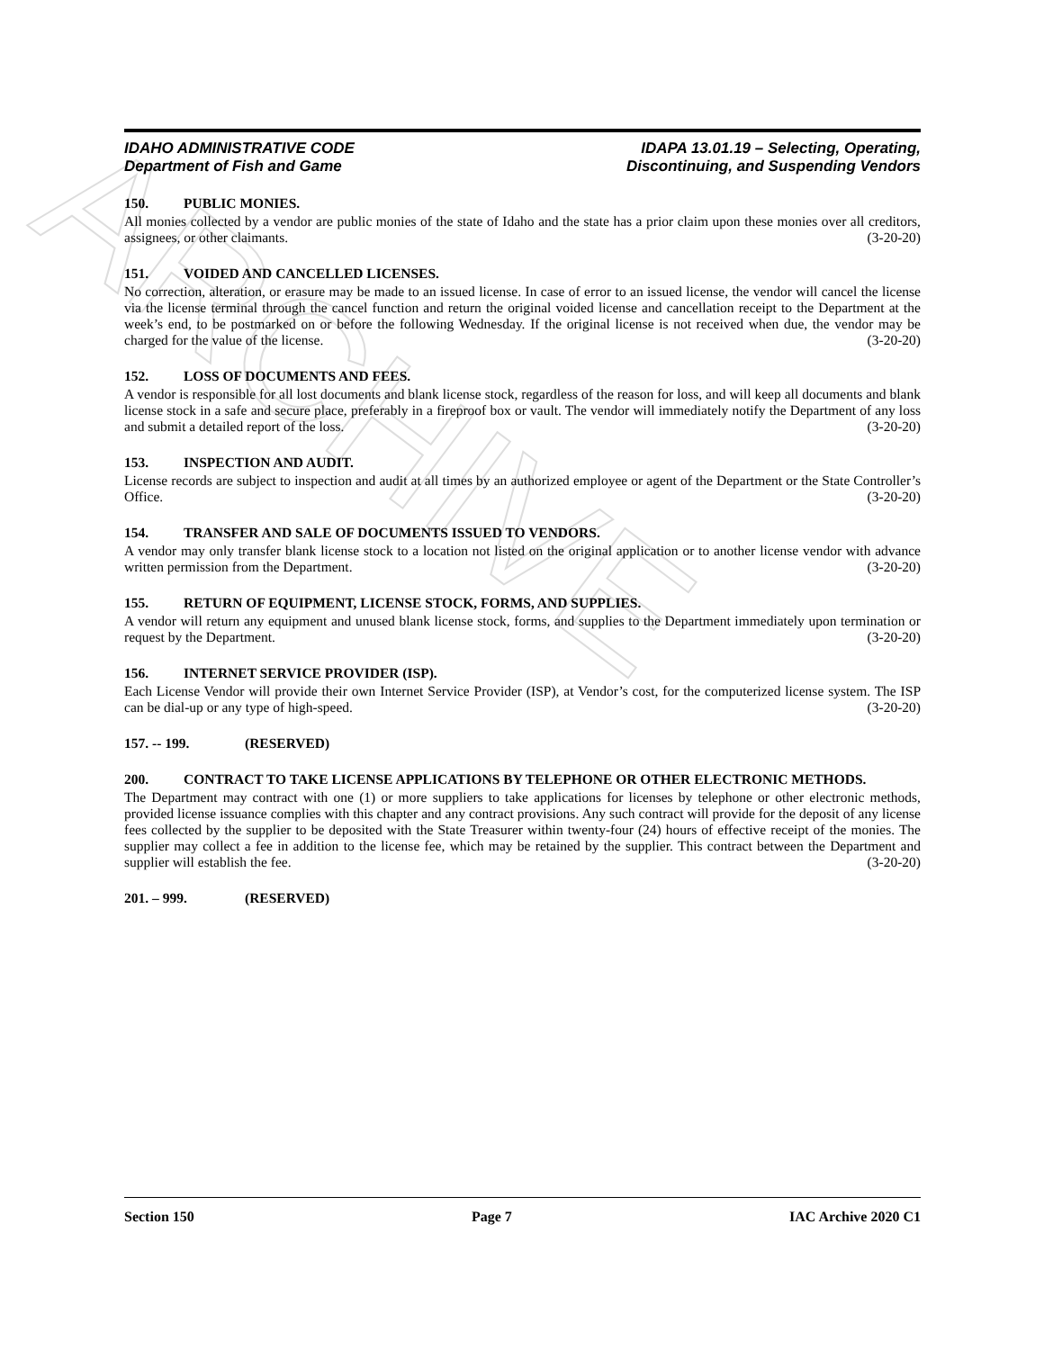ARCHIVE
IDAHO ADMINISTRATIVE CODE
Department of Fish and Game
IDAPA 13.01.19 – Selecting, Operating,
Discontinuing, and Suspending Vendors
150. PUBLIC MONIES.
All monies collected by a vendor are public monies of the state of Idaho and the state has a prior claim upon these monies over all creditors, assignees, or other claimants. (3-20-20)
151. VOIDED AND CANCELLED LICENSES.
No correction, alteration, or erasure may be made to an issued license. In case of error to an issued license, the vendor will cancel the license via the license terminal through the cancel function and return the original voided license and cancellation receipt to the Department at the week’s end, to be postmarked on or before the following Wednesday. If the original license is not received when due, the vendor may be charged for the value of the license. (3-20-20)
152. LOSS OF DOCUMENTS AND FEES.
A vendor is responsible for all lost documents and blank license stock, regardless of the reason for loss, and will keep all documents and blank license stock in a safe and secure place, preferably in a fireproof box or vault. The vendor will immediately notify the Department of any loss and submit a detailed report of the loss. (3-20-20)
153. INSPECTION AND AUDIT.
License records are subject to inspection and audit at all times by an authorized employee or agent of the Department or the State Controller’s Office. (3-20-20)
154. TRANSFER AND SALE OF DOCUMENTS ISSUED TO VENDORS.
A vendor may only transfer blank license stock to a location not listed on the original application or to another license vendor with advance written permission from the Department. (3-20-20)
155. RETURN OF EQUIPMENT, LICENSE STOCK, FORMS, AND SUPPLIES.
A vendor will return any equipment and unused blank license stock, forms, and supplies to the Department immediately upon termination or request by the Department. (3-20-20)
156. INTERNET SERVICE PROVIDER (ISP).
Each License Vendor will provide their own Internet Service Provider (ISP), at Vendor’s cost, for the computerized license system. The ISP can be dial-up or any type of high-speed. (3-20-20)
157. -- 199. (RESERVED)
200. CONTRACT TO TAKE LICENSE APPLICATIONS BY TELEPHONE OR OTHER ELECTRONIC METHODS.
The Department may contract with one (1) or more suppliers to take applications for licenses by telephone or other electronic methods, provided license issuance complies with this chapter and any contract provisions. Any such contract will provide for the deposit of any license fees collected by the supplier to be deposited with the State Treasurer within twenty-four (24) hours of effective receipt of the monies. The supplier may collect a fee in addition to the license fee, which may be retained by the supplier. This contract between the Department and supplier will establish the fee. (3-20-20)
201. – 999. (RESERVED)
Section 150 Page 7 IAC Archive 2020 C1